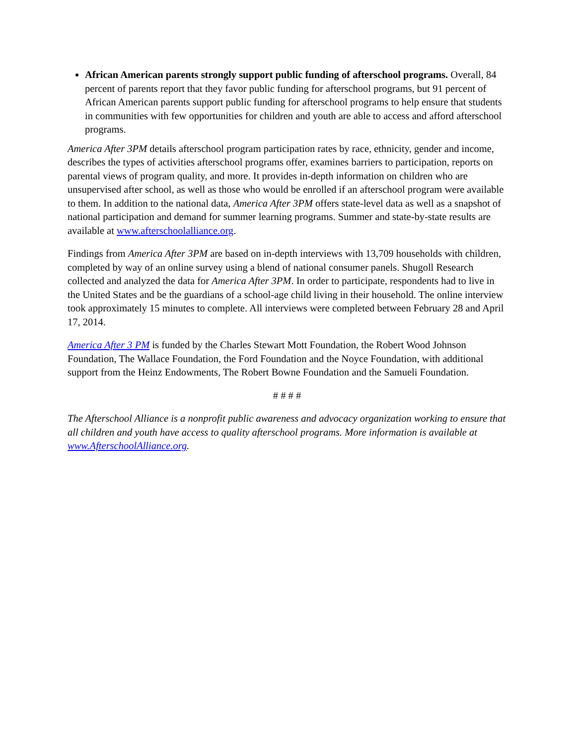African American parents strongly support public funding of afterschool programs. Overall, 84 percent of parents report that they favor public funding for afterschool programs, but 91 percent of African American parents support public funding for afterschool programs to help ensure that students in communities with few opportunities for children and youth are able to access and afford afterschool programs.
America After 3PM details afterschool program participation rates by race, ethnicity, gender and income, describes the types of activities afterschool programs offer, examines barriers to participation, reports on parental views of program quality, and more. It provides in-depth information on children who are unsupervised after school, as well as those who would be enrolled if an afterschool program were available to them. In addition to the national data, America After 3PM offers state-level data as well as a snapshot of national participation and demand for summer learning programs. Summer and state-by-state results are available at www.afterschoolalliance.org.
Findings from America After 3PM are based on in-depth interviews with 13,709 households with children, completed by way of an online survey using a blend of national consumer panels. Shugoll Research collected and analyzed the data for America After 3PM. In order to participate, respondents had to live in the United States and be the guardians of a school-age child living in their household. The online interview took approximately 15 minutes to complete. All interviews were completed between February 28 and April 17, 2014.
America After 3 PM is funded by the Charles Stewart Mott Foundation, the Robert Wood Johnson Foundation, The Wallace Foundation, the Ford Foundation and the Noyce Foundation, with additional support from the Heinz Endowments, The Robert Bowne Foundation and the Samueli Foundation.
# # # #
The Afterschool Alliance is a nonprofit public awareness and advocacy organization working to ensure that all children and youth have access to quality afterschool programs. More information is available at www.AfterschoolAlliance.org.